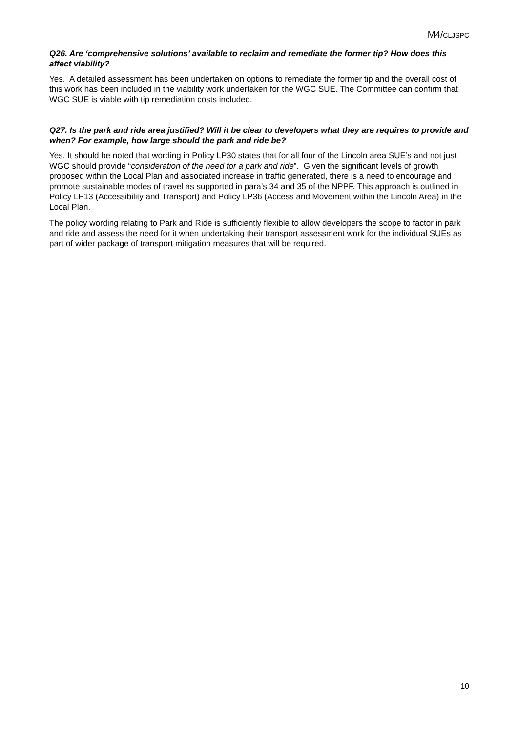M4/CLJSPC
Q26. Are ‘comprehensive solutions’ available to reclaim and remediate the former tip? How does this affect viability?
Yes. A detailed assessment has been undertaken on options to remediate the former tip and the overall cost of this work has been included in the viability work undertaken for the WGC SUE. The Committee can confirm that WGC SUE is viable with tip remediation costs included.
Q27. Is the park and ride area justified? Will it be clear to developers what they are requires to provide and when? For example, how large should the park and ride be?
Yes. It should be noted that wording in Policy LP30 states that for all four of the Lincoln area SUE’s and not just WGC should provide “consideration of the need for a park and ride”. Given the significant levels of growth proposed within the Local Plan and associated increase in traffic generated, there is a need to encourage and promote sustainable modes of travel as supported in para’s 34 and 35 of the NPPF. This approach is outlined in Policy LP13 (Accessibility and Transport) and Policy LP36 (Access and Movement within the Lincoln Area) in the Local Plan.
The policy wording relating to Park and Ride is sufficiently flexible to allow developers the scope to factor in park and ride and assess the need for it when undertaking their transport assessment work for the individual SUEs as part of wider package of transport mitigation measures that will be required.
10